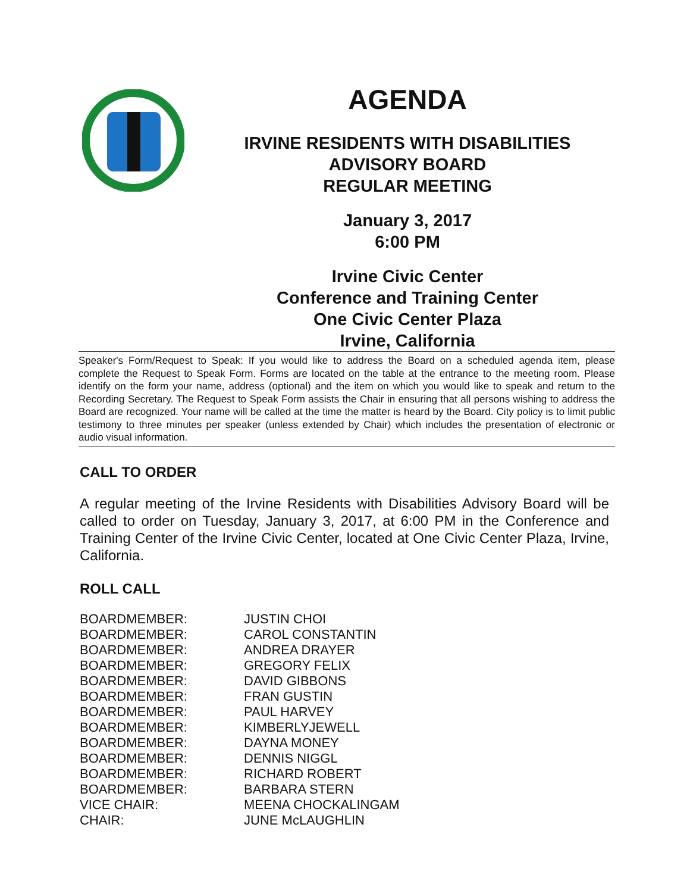AGENDA
IRVINE RESIDENTS WITH DISABILITIES
ADVISORY BOARD
REGULAR MEETING
January 3, 2017
6:00 PM
Irvine Civic Center
Conference and Training Center
One Civic Center Plaza
Irvine, California
Speaker's Form/Request to Speak: If you would like to address the Board on a scheduled agenda item, please complete the Request to Speak Form. Forms are located on the table at the entrance to the meeting room. Please identify on the form your name, address (optional) and the item on which you would like to speak and return to the Recording Secretary. The Request to Speak Form assists the Chair in ensuring that all persons wishing to address the Board are recognized. Your name will be called at the time the matter is heard by the Board. City policy is to limit public testimony to three minutes per speaker (unless extended by Chair) which includes the presentation of electronic or audio visual information.
CALL TO ORDER
A regular meeting of the Irvine Residents with Disabilities Advisory Board will be called to order on Tuesday, January 3, 2017, at 6:00 PM in the Conference and Training Center of the Irvine Civic Center, located at One Civic Center Plaza, Irvine, California.
ROLL CALL
| BOARDMEMBER: | JUSTIN CHOI |
| BOARDMEMBER: | CAROL CONSTANTIN |
| BOARDMEMBER: | ANDREA DRAYER |
| BOARDMEMBER: | GREGORY FELIX |
| BOARDMEMBER: | DAVID GIBBONS |
| BOARDMEMBER: | FRAN GUSTIN |
| BOARDMEMBER: | PAUL HARVEY |
| BOARDMEMBER: | KIMBERLYJEWELL |
| BOARDMEMBER: | DAYNA MONEY |
| BOARDMEMBER: | DENNIS NIGGL |
| BOARDMEMBER: | RICHARD ROBERT |
| BOARDMEMBER: | BARBARA STERN |
| VICE CHAIR: | MEENA CHOCKALINGAM |
| CHAIR: | JUNE McLAUGHLIN |